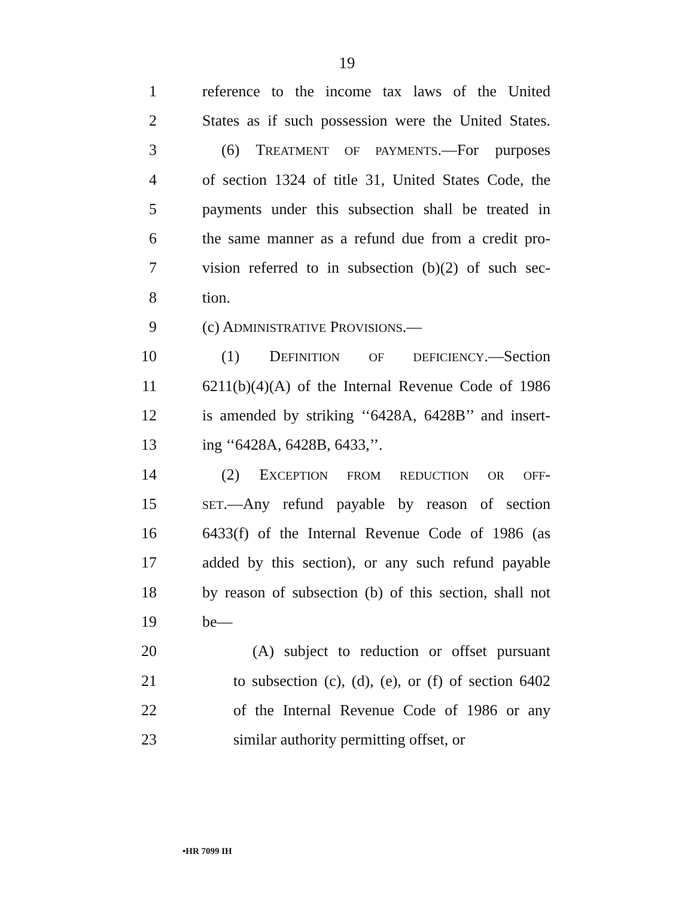19
1 reference to the income tax laws of the United
2 States as if such possession were the United States.
3 (6) TREATMENT OF PAYMENTS.—For purposes
4 of section 1324 of title 31, United States Code, the
5 payments under this subsection shall be treated in
6 the same manner as a refund due from a credit pro-
7 vision referred to in subsection (b)(2) of such sec-
8 tion.
9 (c) ADMINISTRATIVE PROVISIONS.—
10 (1) DEFINITION OF DEFICIENCY.—Section
11 6211(b)(4)(A) of the Internal Revenue Code of 1986
12 is amended by striking ‘‘6428A, 6428B’’ and insert-
13 ing ‘‘6428A, 6428B, 6433,’’.
14 (2) EXCEPTION FROM REDUCTION OR OFF-
15 SET.—Any refund payable by reason of section
16 6433(f) of the Internal Revenue Code of 1986 (as
17 added by this section), or any such refund payable
18 by reason of subsection (b) of this section, shall not
19 be—
20 (A) subject to reduction or offset pursuant
21 to subsection (c), (d), (e), or (f) of section 6402
22 of the Internal Revenue Code of 1986 or any
23 similar authority permitting offset, or
•HR 7099 IH